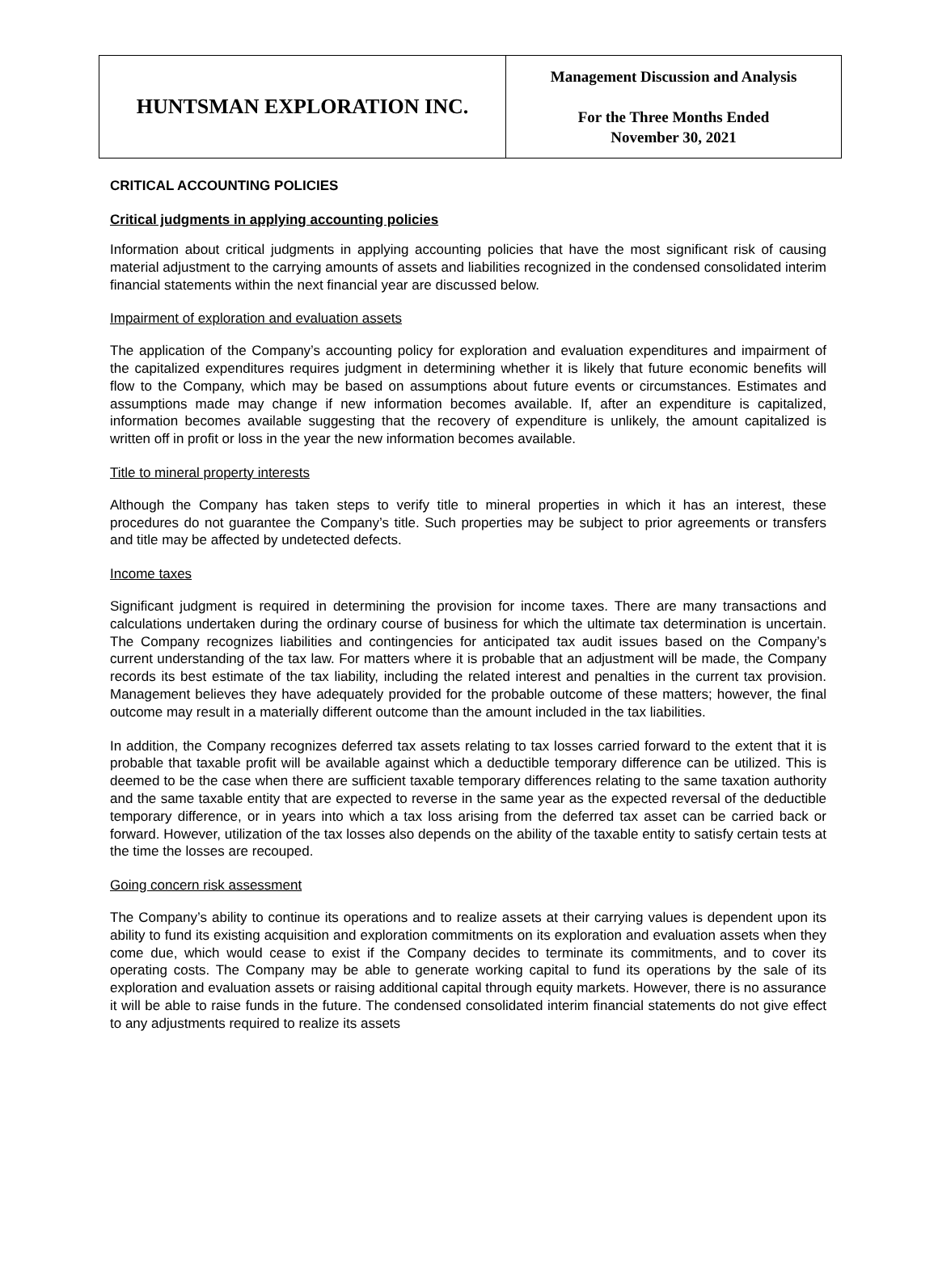| HUNTSMAN EXPLORATION INC. | Management Discussion and Analysis For the Three Months Ended November 30, 2021 |
CRITICAL ACCOUNTING POLICIES
Critical judgments in applying accounting policies
Information about critical judgments in applying accounting policies that have the most significant risk of causing material adjustment to the carrying amounts of assets and liabilities recognized in the condensed consolidated interim financial statements within the next financial year are discussed below.
Impairment of exploration and evaluation assets
The application of the Company’s accounting policy for exploration and evaluation expenditures and impairment of the capitalized expenditures requires judgment in determining whether it is likely that future economic benefits will flow to the Company, which may be based on assumptions about future events or circumstances. Estimates and assumptions made may change if new information becomes available. If, after an expenditure is capitalized, information becomes available suggesting that the recovery of expenditure is unlikely, the amount capitalized is written off in profit or loss in the year the new information becomes available.
Title to mineral property interests
Although the Company has taken steps to verify title to mineral properties in which it has an interest, these procedures do not guarantee the Company’s title. Such properties may be subject to prior agreements or transfers and title may be affected by undetected defects.
Income taxes
Significant judgment is required in determining the provision for income taxes. There are many transactions and calculations undertaken during the ordinary course of business for which the ultimate tax determination is uncertain. The Company recognizes liabilities and contingencies for anticipated tax audit issues based on the Company’s current understanding of the tax law. For matters where it is probable that an adjustment will be made, the Company records its best estimate of the tax liability, including the related interest and penalties in the current tax provision. Management believes they have adequately provided for the probable outcome of these matters; however, the final outcome may result in a materially different outcome than the amount included in the tax liabilities.
In addition, the Company recognizes deferred tax assets relating to tax losses carried forward to the extent that it is probable that taxable profit will be available against which a deductible temporary difference can be utilized. This is deemed to be the case when there are sufficient taxable temporary differences relating to the same taxation authority and the same taxable entity that are expected to reverse in the same year as the expected reversal of the deductible temporary difference, or in years into which a tax loss arising from the deferred tax asset can be carried back or forward. However, utilization of the tax losses also depends on the ability of the taxable entity to satisfy certain tests at the time the losses are recouped.
Going concern risk assessment
The Company’s ability to continue its operations and to realize assets at their carrying values is dependent upon its ability to fund its existing acquisition and exploration commitments on its exploration and evaluation assets when they come due, which would cease to exist if the Company decides to terminate its commitments, and to cover its operating costs. The Company may be able to generate working capital to fund its operations by the sale of its exploration and evaluation assets or raising additional capital through equity markets. However, there is no assurance it will be able to raise funds in the future. The condensed consolidated interim financial statements do not give effect to any adjustments required to realize its assets